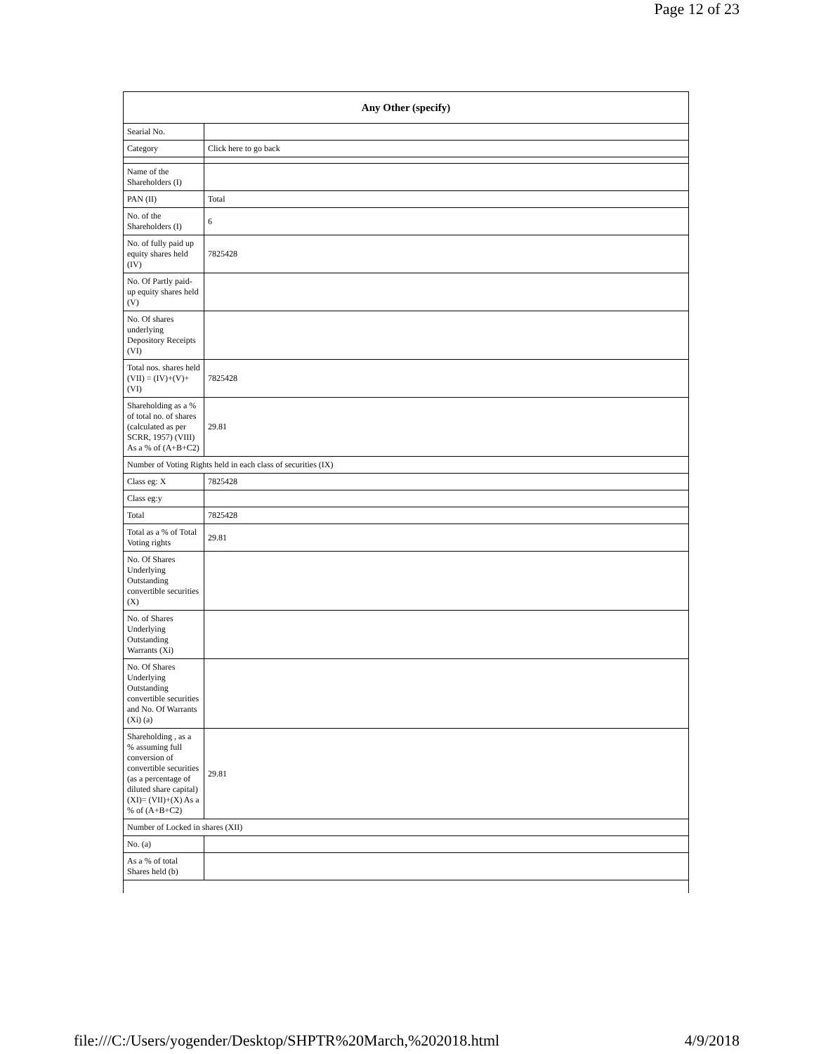Page 12 of 23
| Any Other (specify) | |
| --- | --- |
| Searial No. | |
| Category | Click here to go back |
| Name of the Shareholders (I) | |
| PAN (II) | Total |
| No. of the Shareholders (I) | 6 |
| No. of fully paid up equity shares held (IV) | 7825428 |
| No. Of Partly paid-up equity shares held (V) | |
| No. Of shares underlying Depository Receipts (VI) | |
| Total nos. shares held (VII) = (IV)+(V)+ (VI) | 7825428 |
| Shareholding as a % of total no. of shares (calculated as per SCRR, 1957) (VIII) As a % of (A+B+C2) | 29.81 |
| Number of Voting Rights held in each class of securities (IX) | |
| Class eg: X | 7825428 |
| Class eg:y | |
| Total | 7825428 |
| Total as a % of Total Voting rights | 29.81 |
| No. Of Shares Underlying Outstanding convertible securities (X) | |
| No. of Shares Underlying Outstanding Warrants (Xi) | |
| No. Of Shares Underlying Outstanding convertible securities and No. Of Warrants (Xi) (a) | |
| Shareholding , as a % assuming full conversion of convertible securities (as a percentage of diluted share capital) (XI)= (VII)+(X) As a % of (A+B+C2) | 29.81 |
| Number of Locked in shares (XII) | |
| No. (a) | |
| As a % of total Shares held (b) | |
file:///C:/Users/yogender/Desktop/SHPTR%20March,%202018.html 4/9/2018